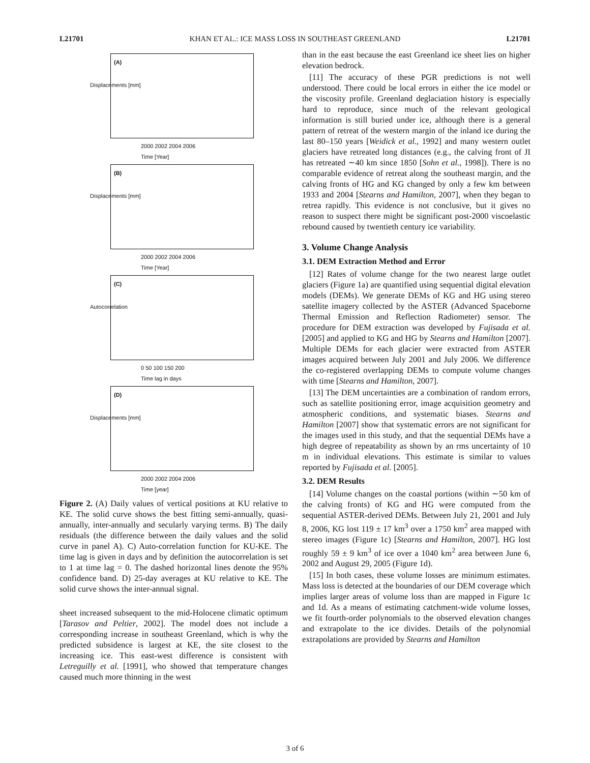L21701 KHAN ET AL.: ICE MASS LOSS IN SOUTHEAST GREENLAND L21701
(A)
2000 2002 2004 2006
Time [Year]
Displacements [mm]
(B)
2000 2002 2004 2006
Time [Year]
Displacements [mm]
(C)
0 50 100 150 200
Time lag in days
Autocorrelation
(D)
2000 2002 2004 2006
Time [year]
Displacements [mm]
Figure 2. (A) Daily values of vertical positions at KU relative to KE. The solid curve shows the best fitting semi-annually, quasi-annually, inter-annually and secularly varying terms. B) The daily residuals (the difference between the daily values and the solid curve in panel A). C) Auto-correlation function for KU-KE. The time lag is given in days and by definition the autocorrelation is set to 1 at time lag = 0. The dashed horizontal lines denote the 95% confidence band. D) 25-day averages at KU relative to KE. The solid curve shows the inter-annual signal.
sheet increased subsequent to the mid-Holocene climatic optimum [Tarasov and Peltier, 2002]. The model does not include a corresponding increase in southeast Greenland, which is why the predicted subsidence is largest at KE, the site closest to the increasing ice. This east-west difference is consistent with Letreguilly et al. [1991], who showed that temperature changes caused much more thinning in the west
than in the east because the east Greenland ice sheet lies on higher elevation bedrock.
[11] The accuracy of these PGR predictions is not well understood. There could be local errors in either the ice model or the viscosity profile. Greenland deglaciation history is especially hard to reproduce, since much of the relevant geological information is still buried under ice, although there is a general pattern of retreat of the western margin of the inland ice during the last 80–150 years [Weidick et al., 1992] and many western outlet glaciers have retreated long distances (e.g., the calving front of JI has retreated ∼40 km since 1850 [Sohn et al., 1998]). There is no comparable evidence of retreat along the southeast margin, and the calving fronts of HG and KG changed by only a few km between 1933 and 2004 [Stearns and Hamilton, 2007], when they began to retrea rapidly. This evidence is not conclusive, but it gives no reason to suspect there might be significant post-2000 viscoelastic rebound caused by twentieth century ice variability.
3. Volume Change Analysis
3.1. DEM Extraction Method and Error
[12] Rates of volume change for the two nearest large outlet glaciers (Figure 1a) are quantified using sequential digital elevation models (DEMs). We generate DEMs of KG and HG using stereo satellite imagery collected by the ASTER (Advanced Spaceborne Thermal Emission and Reflection Radiometer) sensor. The procedure for DEM extraction was developed by Fujisada et al. [2005] and applied to KG and HG by Stearns and Hamilton [2007]. Multiple DEMs for each glacier were extracted from ASTER images acquired between July 2001 and July 2006. We difference the co-registered overlapping DEMs to compute volume changes with time [Stearns and Hamilton, 2007].
[13] The DEM uncertainties are a combination of random errors, such as satellite positioning error, image acquisition geometry and atmospheric conditions, and systematic biases. Stearns and Hamilton [2007] show that systematic errors are not significant for the images used in this study, and that the sequential DEMs have a high degree of repeatability as shown by an rms uncertainty of 10 m in individual elevations. This estimate is similar to values reported by Fujisada et al. [2005].
3.2. DEM Results
[14] Volume changes on the coastal portions (within ∼50 km of the calving fronts) of KG and HG were computed from the sequential ASTER-derived DEMs. Between July 21, 2001 and July 8, 2006, KG lost 119 ± 17 km<sup>3</sup> over a 1750 km<sup>2</sup> area mapped with stereo images (Figure 1c) [Stearns and Hamilton, 2007]. HG lost roughly 59 ± 9 km<sup>3</sup> of ice over a 1040 km<sup>2</sup> area between June 6, 2002 and August 29, 2005 (Figure 1d).
[15] In both cases, these volume losses are minimum estimates. Mass loss is detected at the boundaries of our DEM coverage which implies larger areas of volume loss than are mapped in Figure 1c and 1d. As a means of estimating catchment-wide volume losses, we fit fourth-order polynomials to the observed elevation changes and extrapolate to the ice divides. Details of the polynomial extrapolations are provided by Stearns and Hamilton
3 of 6